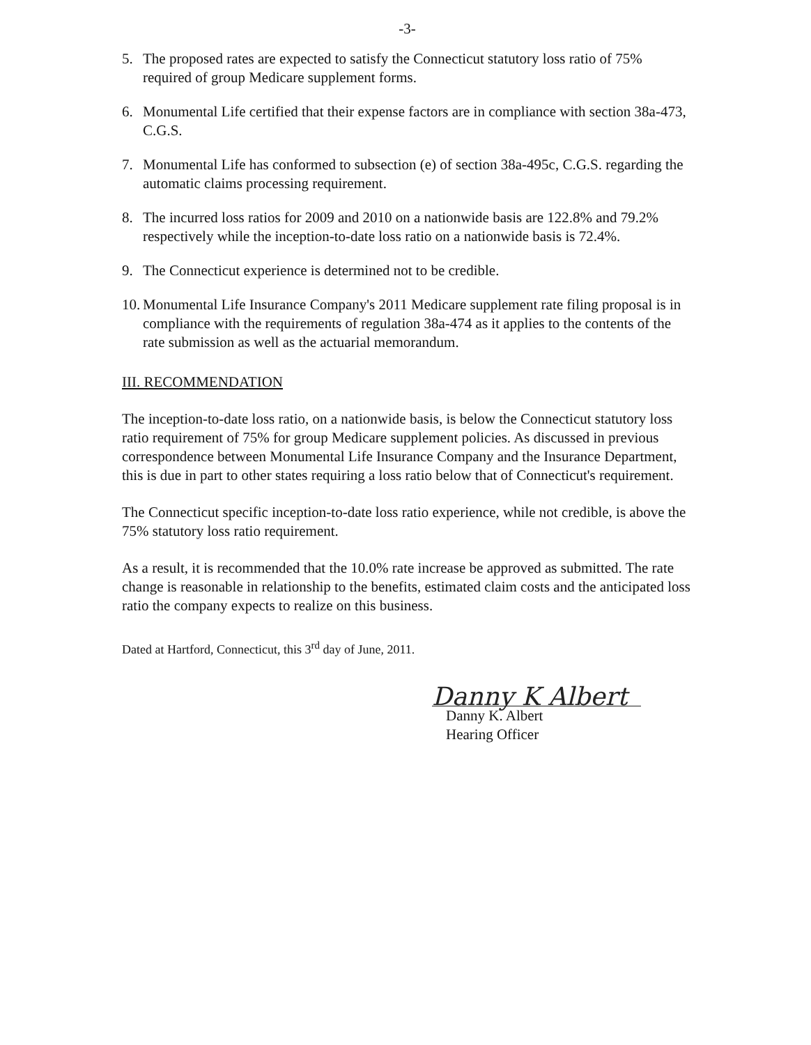-3-
5. The proposed rates are expected to satisfy the Connecticut statutory loss ratio of 75% required of group Medicare supplement forms.
6. Monumental Life certified that their expense factors are in compliance with section 38a-473, C.G.S.
7. Monumental Life has conformed to subsection (e) of section 38a-495c, C.G.S. regarding the automatic claims processing requirement.
8. The incurred loss ratios for 2009 and 2010 on a nationwide basis are 122.8% and 79.2% respectively while the inception-to-date loss ratio on a nationwide basis is 72.4%.
9. The Connecticut experience is determined not to be credible.
10. Monumental Life Insurance Company's 2011 Medicare supplement rate filing proposal is in compliance with the requirements of regulation 38a-474 as it applies to the contents of the rate submission as well as the actuarial memorandum.
III. RECOMMENDATION
The inception-to-date loss ratio, on a nationwide basis, is below the Connecticut statutory loss ratio requirement of 75% for group Medicare supplement policies. As discussed in previous correspondence between Monumental Life Insurance Company and the Insurance Department, this is due in part to other states requiring a loss ratio below that of Connecticut's requirement.
The Connecticut specific inception-to-date loss ratio experience, while not credible, is above the 75% statutory loss ratio requirement.
As a result, it is recommended that the 10.0% rate increase be approved as submitted. The rate change is reasonable in relationship to the benefits, estimated claim costs and the anticipated loss ratio the company expects to realize on this business.
Dated at Hartford, Connecticut, this 3<sup>rd</sup> day of June, 2011.
Danny K Albert
Danny K. Albert
Hearing Officer